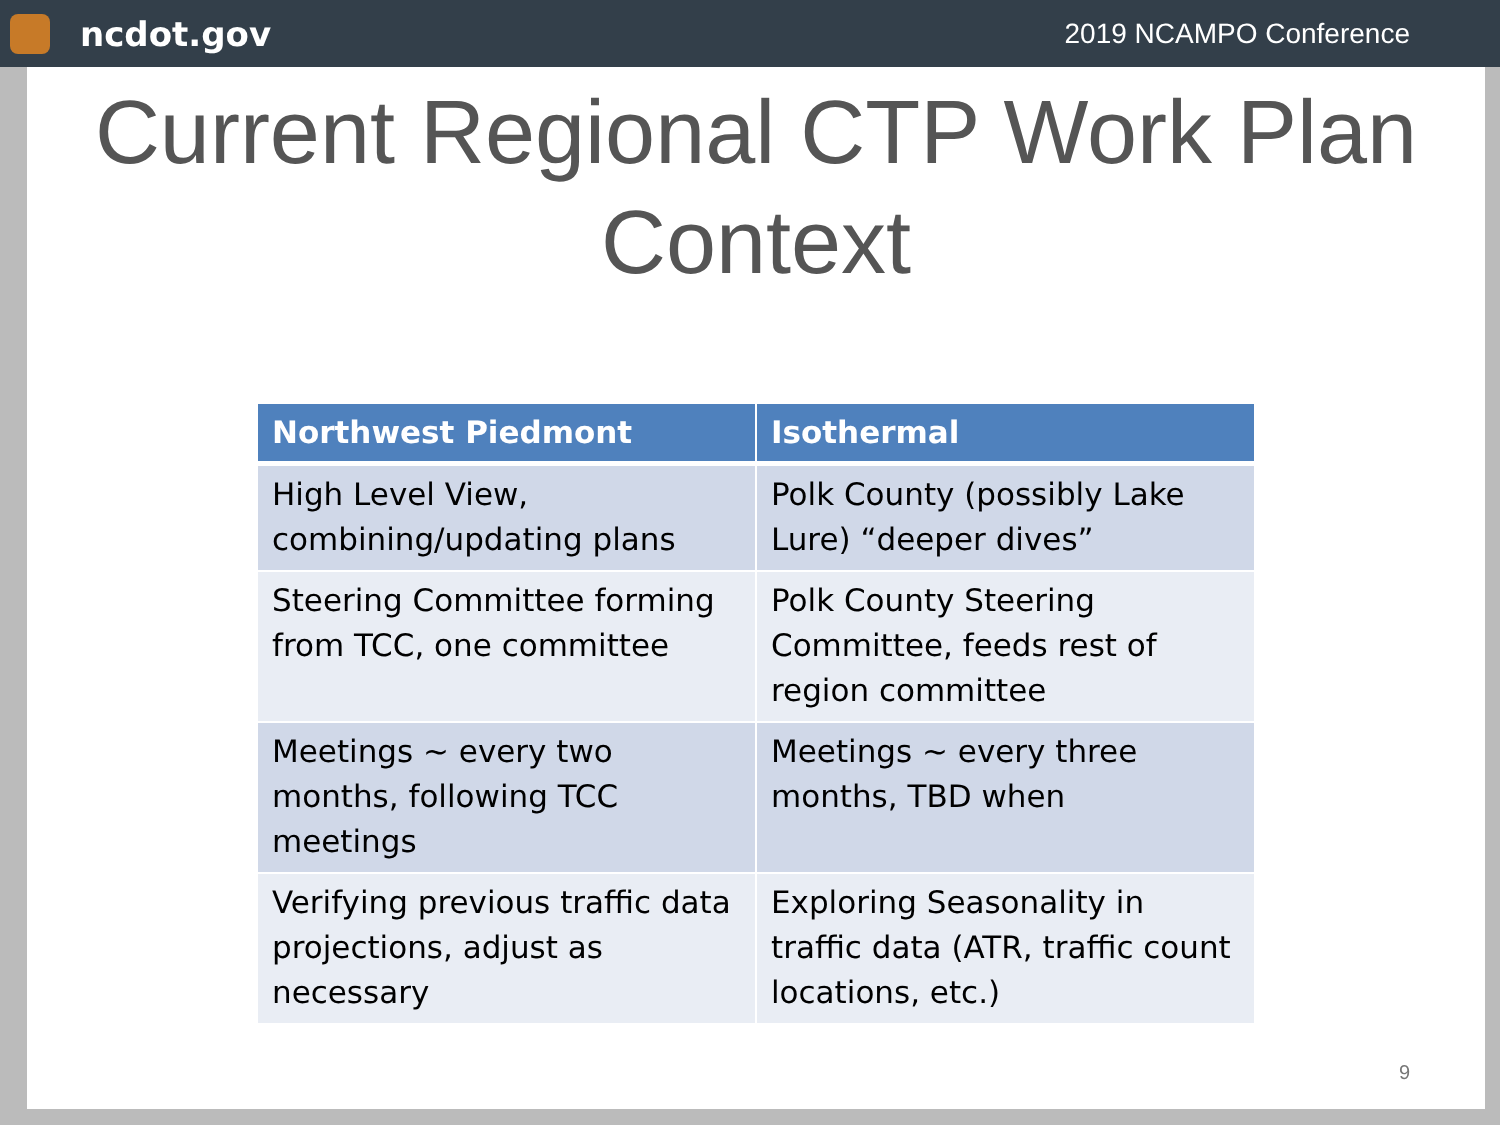ncdot.gov
2019 NCAMPO Conference
Current Regional CTP Work Plan Context
| Northwest Piedmont | Isothermal |
| --- | --- |
| High Level View, combining/updating plans | Polk County (possibly Lake Lure) “deeper dives” |
| Steering Committee forming from TCC, one committee | Polk County Steering Committee, feeds rest of region committee |
| Meetings ~ every two months, following TCC meetings | Meetings ~ every three months, TBD when |
| Verifying previous traffic data projections, adjust as necessary | Exploring Seasonality in traffic data (ATR, traffic count locations, etc.) |
9